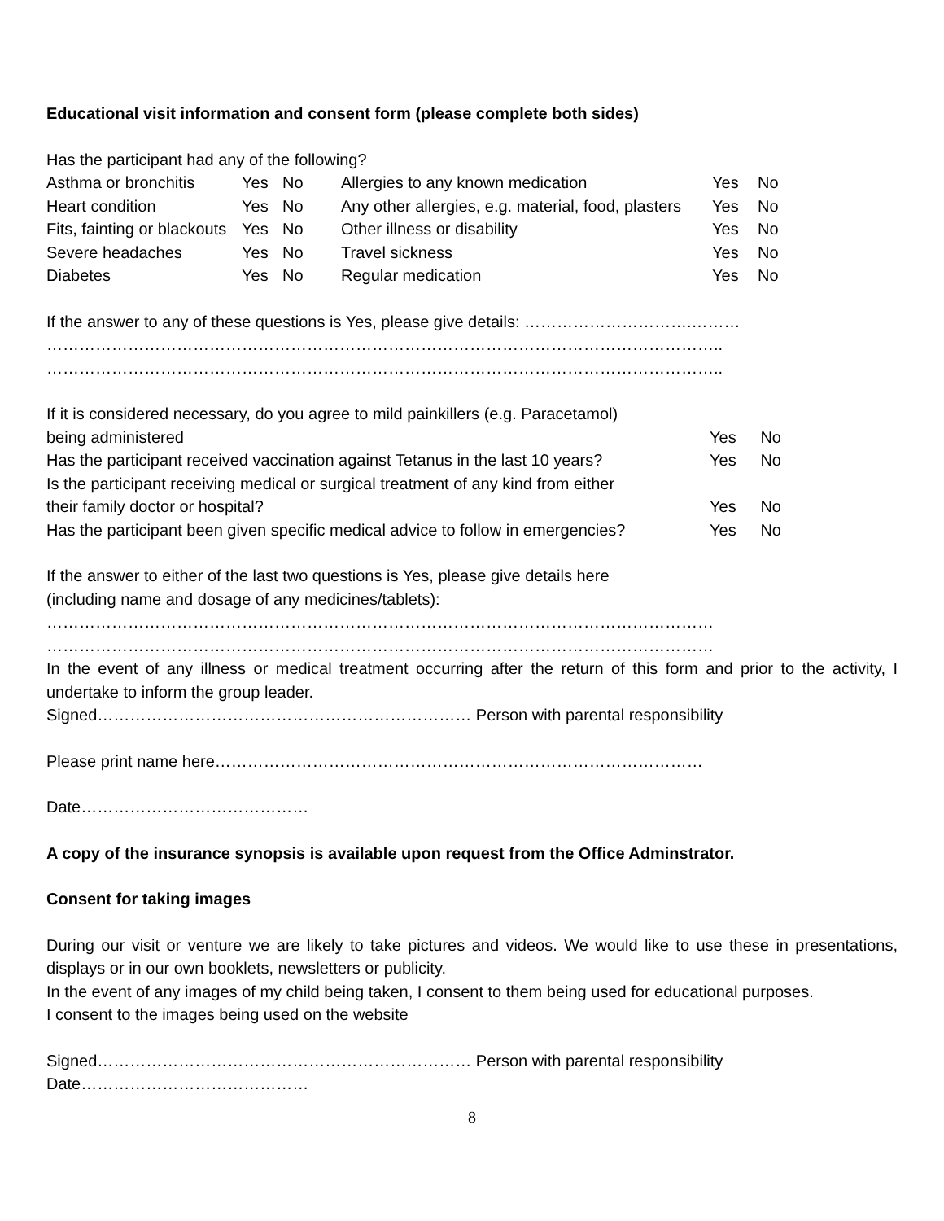Educational visit information and consent form (please complete both sides)
Has the participant had any of the following?
| Asthma or bronchitis | Yes | No | Allergies to any known medication | Yes | No |
| Heart condition | Yes | No | Any other allergies, e.g. material, food, plasters | Yes | No |
| Fits, fainting or blackouts | Yes | No | Other illness or disability | Yes | No |
| Severe headaches | Yes | No | Travel sickness | Yes | No |
| Diabetes | Yes | No | Regular medication | Yes | No |
If the answer to any of these questions is Yes, please give details: ………………………….………
……………………………………………………………………………………………………………..
……………………………………………………………………………………………………………..
If it is considered necessary, do you agree to mild painkillers (e.g. Paracetamol)
being administered Yes No
Has the participant received vaccination against Tetanus in the last 10 years? Yes No
Is the participant receiving medical or surgical treatment of any kind from either
their family doctor or hospital? Yes No
Has the participant been given specific medical advice to follow in emergencies? Yes No
If the answer to either of the last two questions is Yes, please give details here
(including name and dosage of any medicines/tablets):
……………………………………………………………………………………………………………
……………………………………………………………………………………………………………
In the event of any illness or medical treatment occurring after the return of this form and prior to the activity, I undertake to inform the group leader.
Signed…………………………………………………………… Person with parental responsibility
Please print name here………………………………………………………………………………
Date……………………………………
A copy of the insurance synopsis is available upon request from the Office Adminstrator.
Consent for taking images
During our visit or venture we are likely to take pictures and videos. We would like to use these in presentations, displays or in our own booklets, newsletters or publicity.
In the event of any images of my child being taken, I consent to them being used for educational purposes.
I consent to the images being used on the website
Signed…………………………………………………………… Person with parental responsibility
Date……………………………………
8